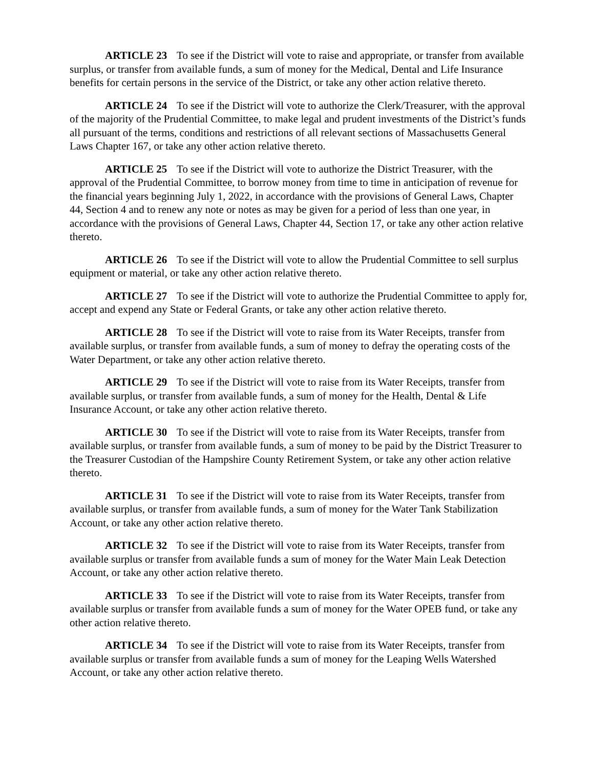ARTICLE 23 To see if the District will vote to raise and appropriate, or transfer from available surplus, or transfer from available funds, a sum of money for the Medical, Dental and Life Insurance benefits for certain persons in the service of the District, or take any other action relative thereto.
ARTICLE 24 To see if the District will vote to authorize the Clerk/Treasurer, with the approval of the majority of the Prudential Committee, to make legal and prudent investments of the District’s funds all pursuant of the terms, conditions and restrictions of all relevant sections of Massachusetts General Laws Chapter 167, or take any other action relative thereto.
ARTICLE 25 To see if the District will vote to authorize the District Treasurer, with the approval of the Prudential Committee, to borrow money from time to time in anticipation of revenue for the financial years beginning July 1, 2022, in accordance with the provisions of General Laws, Chapter 44, Section 4 and to renew any note or notes as may be given for a period of less than one year, in accordance with the provisions of General Laws, Chapter 44, Section 17, or take any other action relative thereto.
ARTICLE 26 To see if the District will vote to allow the Prudential Committee to sell surplus equipment or material, or take any other action relative thereto.
ARTICLE 27 To see if the District will vote to authorize the Prudential Committee to apply for, accept and expend any State or Federal Grants, or take any other action relative thereto.
ARTICLE 28 To see if the District will vote to raise from its Water Receipts, transfer from available surplus, or transfer from available funds, a sum of money to defray the operating costs of the Water Department, or take any other action relative thereto.
ARTICLE 29 To see if the District will vote to raise from its Water Receipts, transfer from available surplus, or transfer from available funds, a sum of money for the Health, Dental & Life Insurance Account, or take any other action relative thereto.
ARTICLE 30 To see if the District will vote to raise from its Water Receipts, transfer from available surplus, or transfer from available funds, a sum of money to be paid by the District Treasurer to the Treasurer Custodian of the Hampshire County Retirement System, or take any other action relative thereto.
ARTICLE 31 To see if the District will vote to raise from its Water Receipts, transfer from available surplus, or transfer from available funds, a sum of money for the Water Tank Stabilization Account, or take any other action relative thereto.
ARTICLE 32 To see if the District will vote to raise from its Water Receipts, transfer from available surplus or transfer from available funds a sum of money for the Water Main Leak Detection Account, or take any other action relative thereto.
ARTICLE 33 To see if the District will vote to raise from its Water Receipts, transfer from available surplus or transfer from available funds a sum of money for the Water OPEB fund, or take any other action relative thereto.
ARTICLE 34 To see if the District will vote to raise from its Water Receipts, transfer from available surplus or transfer from available funds a sum of money for the Leaping Wells Watershed Account, or take any other action relative thereto.